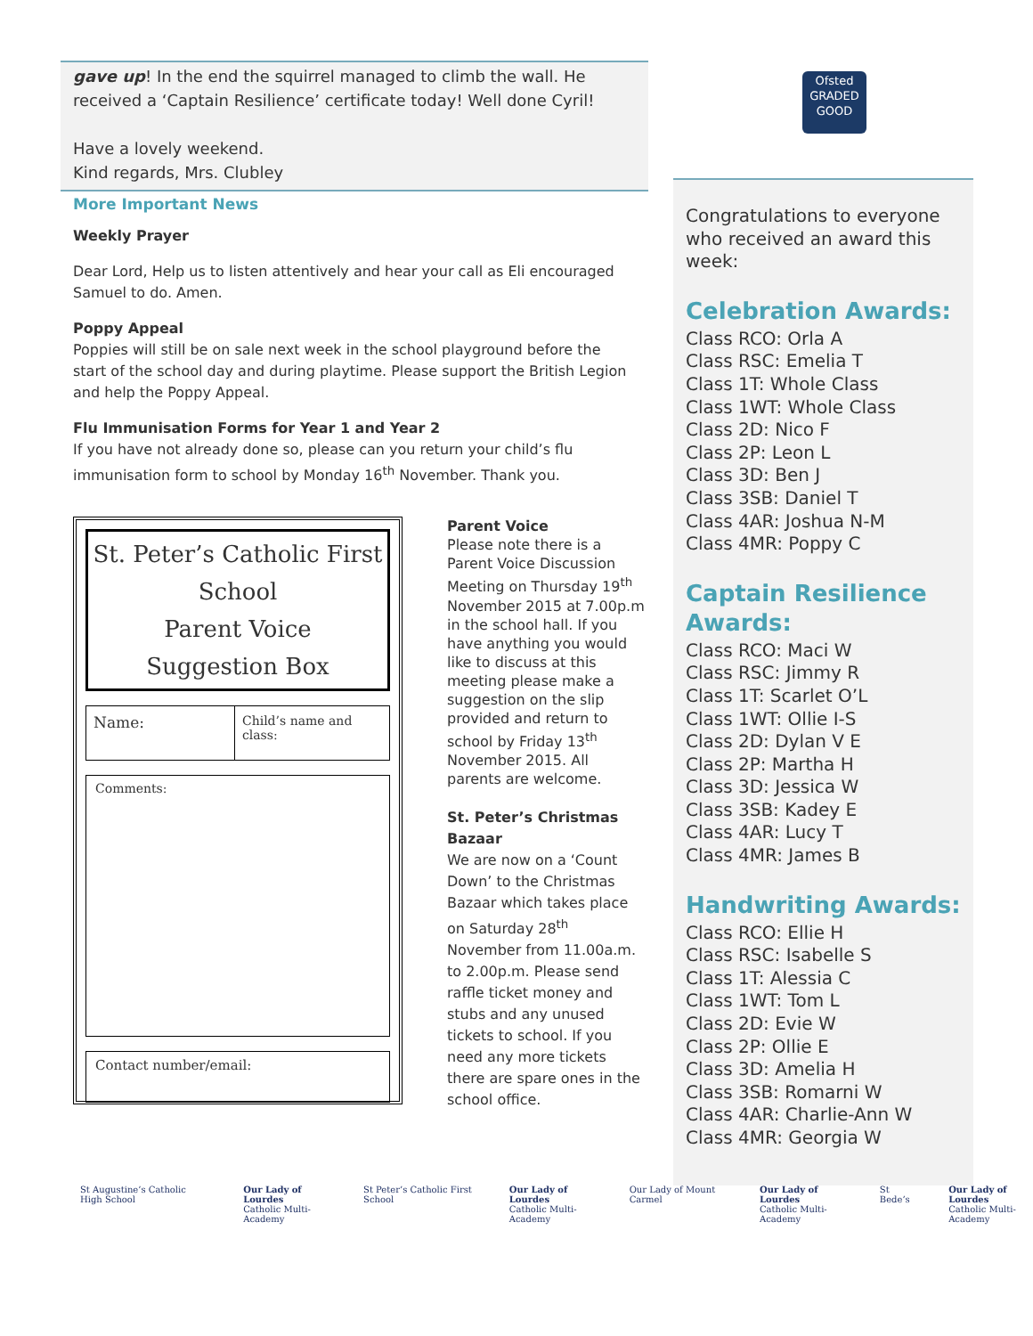gave up! In the end the squirrel managed to climb the wall. He received a ‘Captain Resilience’ certificate today! Well done Cyril!
Have a lovely weekend.
Kind regards, Mrs. Clubley
More Important News
Weekly Prayer
Dear Lord, Help us to listen attentively and hear your call as Eli encouraged Samuel to do. Amen.
Poppy Appeal
Poppies will still be on sale next week in the school playground before the start of the school day and during playtime. Please support the British Legion and help the Poppy Appeal.
Flu Immunisation Forms for Year 1 and Year 2
If you have not already done so, please can you return your child’s flu immunisation form to school by Monday 16<sup>th</sup> November. Thank you.
St. Peter’s Catholic First School
Parent Voice
Suggestion Box
Name:
Child’s name and class:
Comments:
Contact number/email:
Parent Voice
Please note there is a Parent Voice Discussion Meeting on Thursday 19<sup>th</sup> November 2015 at 7.00p.m in the school hall. If you have anything you would like to discuss at this meeting please make a suggestion on the slip provided and return to school by Friday 13<sup>th</sup> November 2015. All parents are welcome.
St. Peter’s Christmas Bazaar
We are now on a ‘Count Down’ to the Christmas Bazaar which takes place on Saturday 28<sup>th</sup> November from 11.00a.m. to 2.00p.m. Please send raffle ticket money and stubs and any unused tickets to school. If you need any more tickets there are spare ones in the school office.
Ofsted
GRADED
GOOD
Congratulations to everyone who received an award this week:
Celebration Awards:
Class RCO: Orla A
Class RSC: Emelia T
Class 1T: Whole Class
Class 1WT: Whole Class
Class 2D: Nico F
Class 2P: Leon L
Class 3D: Ben J
Class 3SB: Daniel T
Class 4AR: Joshua N-M
Class 4MR: Poppy C
Captain Resilience Awards:
Class RCO: Maci W
Class RSC: Jimmy R
Class 1T: Scarlet O’L
Class 1WT: Ollie I-S
Class 2D: Dylan V E
Class 2P: Martha H
Class 3D: Jessica W
Class 3SB: Kadey E
Class 4AR: Lucy T
Class 4MR: James B
Handwriting Awards:
Class RCO: Ellie H
Class RSC: Isabelle S
Class 1T: Alessia C
Class 1WT: Tom L
Class 2D: Evie W
Class 2P: Ollie E
Class 3D: Amelia H
Class 3SB: Romarni W
Class 4AR: Charlie-Ann W
Class 4MR: Georgia W
St Augustine’s Catholic High School
Our Lady of Lourdes
Catholic Multi-Academy
St Peter’s Catholic First School
Our Lady of Lourdes
Catholic Multi-Academy
Our Lady of Mount Carmel Our Lady of Lourdes
Catholic Multi-Academy
St Bede’s Our Lady of Lourdes
Catholic Multi-Academy